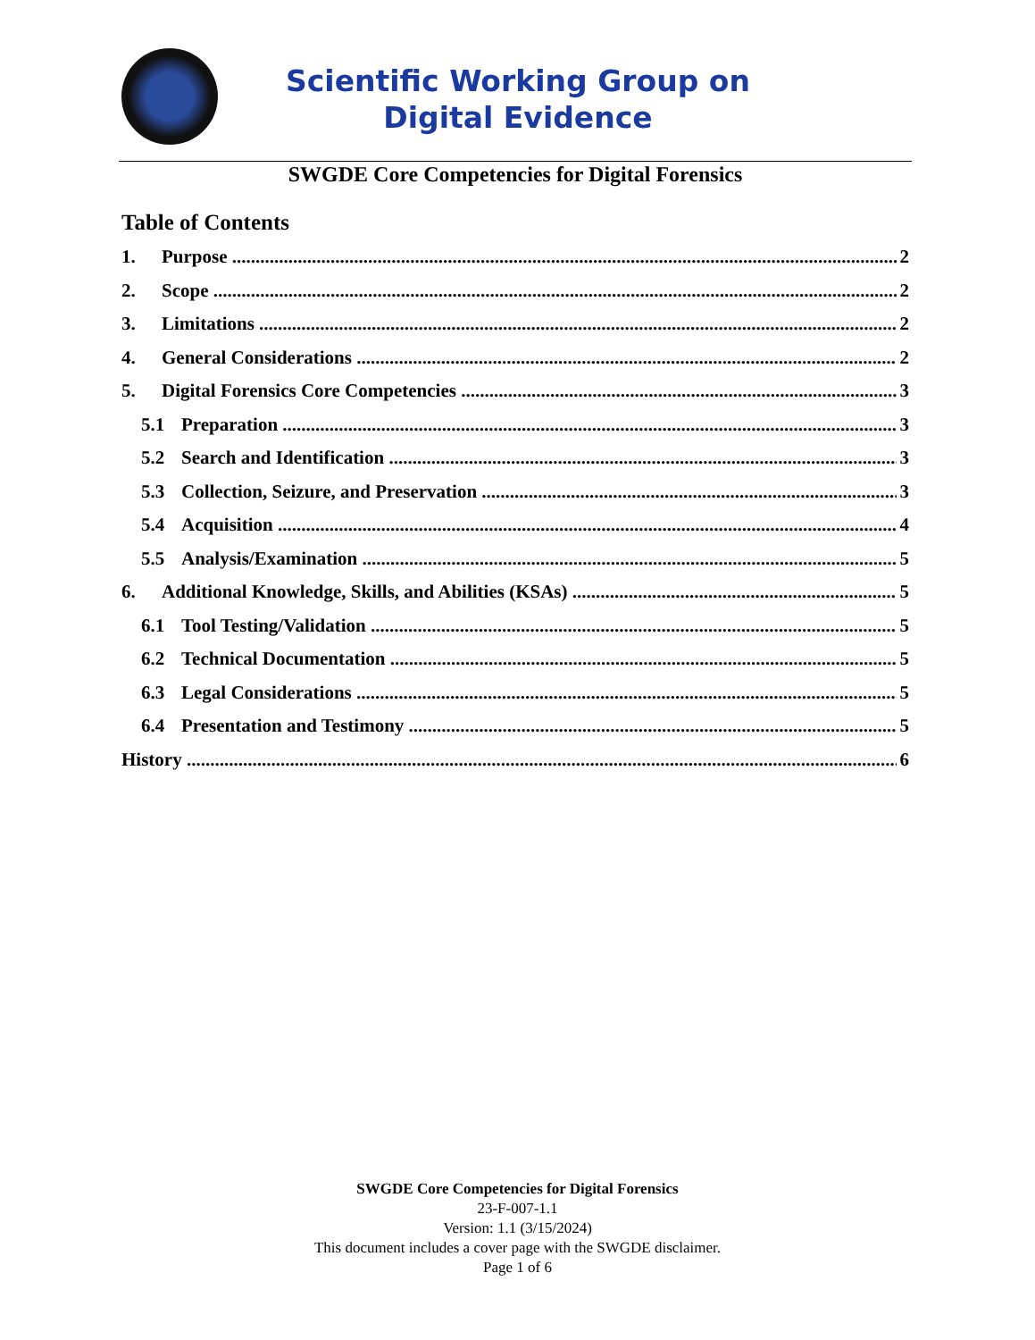Scientific Working Group on
Digital Evidence
SWGDE Core Competencies for Digital Forensics
Table of Contents
1. Purpose 2
2. Scope 2
3. Limitations 2
4. General Considerations 2
5. Digital Forensics Core Competencies 3
5.1 Preparation 3
5.2 Search and Identification 3
5.3 Collection, Seizure, and Preservation 3
5.4 Acquisition 4
5.5 Analysis/Examination 5
6. Additional Knowledge, Skills, and Abilities (KSAs) 5
6.1 Tool Testing/Validation 5
6.2 Technical Documentation 5
6.3 Legal Considerations 5
6.4 Presentation and Testimony 5
History 6
SWGDE Core Competencies for Digital Forensics
23-F-007-1.1
Version: 1.1 (3/15/2024)
This document includes a cover page with the SWGDE disclaimer.
Page 1 of 6